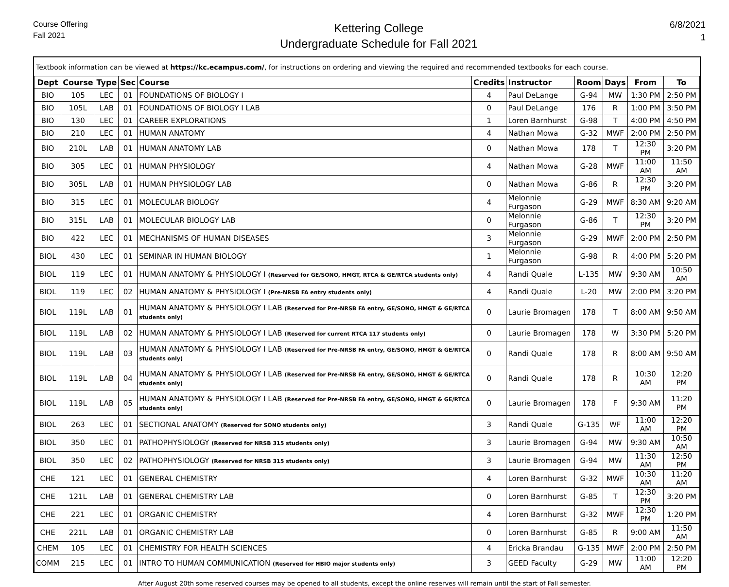Course Offering
Fall 2021
Kettering College
Undergraduate Schedule for Fall 2021
6/8/2021
1
Textbook information can be viewed at https://kc.ecampus.com/, for instructions on ordering and viewing the required and recommended textbooks for each course.
| Dept | Course | Type | Sec | Course | Credits | Instructor | Room | Days | From | To |
| --- | --- | --- | --- | --- | --- | --- | --- | --- | --- | --- |
| BIO | 105 | LEC | 01 | FOUNDATIONS OF BIOLOGY I | 4 | Paul DeLange | G-94 | MW | 1:30 PM | 2:50 PM |
| BIO | 105L | LAB | 01 | FOUNDATIONS OF BIOLOGY I LAB | 0 | Paul DeLange | 176 | R | 1:00 PM | 3:50 PM |
| BIO | 130 | LEC | 01 | CAREER EXPLORATIONS | 1 | Loren Barnhurst | G-98 | T | 4:00 PM | 4:50 PM |
| BIO | 210 | LEC | 01 | HUMAN ANATOMY | 4 | Nathan Mowa | G-32 | MWF | 2:00 PM | 2:50 PM |
| BIO | 210L | LAB | 01 | HUMAN ANATOMY LAB | 0 | Nathan Mowa | 178 | T | 12:30 PM | 3:20 PM |
| BIO | 305 | LEC | 01 | HUMAN PHYSIOLOGY | 4 | Nathan Mowa | G-28 | MWF | 11:00 AM | 11:50 AM |
| BIO | 305L | LAB | 01 | HUMAN PHYSIOLOGY LAB | 0 | Nathan Mowa | G-86 | R | 12:30 PM | 3:20 PM |
| BIO | 315 | LEC | 01 | MOLECULAR BIOLOGY | 4 | Melonnie Furgason | G-29 | MWF | 8:30 AM | 9:20 AM |
| BIO | 315L | LAB | 01 | MOLECULAR BIOLOGY LAB | 0 | Melonnie Furgason | G-86 | T | 12:30 PM | 3:20 PM |
| BIO | 422 | LEC | 01 | MECHANISMS OF HUMAN DISEASES | 3 | Melonnie Furgason | G-29 | MWF | 2:00 PM | 2:50 PM |
| BIOL | 430 | LEC | 01 | SEMINAR IN HUMAN BIOLOGY | 1 | Melonnie Furgason | G-98 | R | 4:00 PM | 5:20 PM |
| BIOL | 119 | LEC | 01 | HUMAN ANATOMY & PHYSIOLOGY I (Reserved for GE/SONO, HMGT, RTCA & GE/RTCA students only) | 4 | Randi Quale | L-135 | MW | 9:30 AM | 10:50 AM |
| BIOL | 119 | LEC | 02 | HUMAN ANATOMY & PHYSIOLOGY I (Pre-NRSB FA entry students only) | 4 | Randi Quale | L-20 | MW | 2:00 PM | 3:20 PM |
| BIOL | 119L | LAB | 01 | HUMAN ANATOMY & PHYSIOLOGY I LAB (Reserved for Pre-NRSB FA entry, GE/SONO, HMGT & GE/RTCA students only) | 0 | Laurie Bromagen | 178 | T | 8:00 AM | 9:50 AM |
| BIOL | 119L | LAB | 02 | HUMAN ANATOMY & PHYSIOLOGY I LAB (Reserved for current RTCA 117 students only) | 0 | Laurie Bromagen | 178 | W | 3:30 PM | 5:20 PM |
| BIOL | 119L | LAB | 03 | HUMAN ANATOMY & PHYSIOLOGY I LAB (Reserved for Pre-NRSB FA entry, GE/SONO, HMGT & GE/RTCA students only) | 0 | Randi Quale | 178 | R | 8:00 AM | 9:50 AM |
| BIOL | 119L | LAB | 04 | HUMAN ANATOMY & PHYSIOLOGY I LAB (Reserved for Pre-NRSB FA entry, GE/SONO, HMGT & GE/RTCA students only) | 0 | Randi Quale | 178 | R | 10:30 AM | 12:20 PM |
| BIOL | 119L | LAB | 05 | HUMAN ANATOMY & PHYSIOLOGY I LAB (Reserved for Pre-NRSB FA entry, GE/SONO, HMGT & GE/RTCA students only) | 0 | Laurie Bromagen | 178 | F | 9:30 AM | 11:20 PM |
| BIOL | 263 | LEC | 01 | SECTIONAL ANATOMY (Reserved for SONO students only) | 3 | Randi Quale | G-135 | WF | 11:00 AM | 12:20 PM |
| BIOL | 350 | LEC | 01 | PATHOPHYSIOLOGY (Reserved for NRSB 315 students only) | 3 | Laurie Bromagen | G-94 | MW | 9:30 AM | 10:50 AM |
| BIOL | 350 | LEC | 02 | PATHOPHYSIOLOGY (Reserved for NRSB 315 students only) | 3 | Laurie Bromagen | G-94 | MW | 11:30 AM | 12:50 PM |
| CHE | 121 | LEC | 01 | GENERAL CHEMISTRY | 4 | Loren Barnhurst | G-32 | MWF | 10:30 AM | 11:20 AM |
| CHE | 121L | LAB | 01 | GENERAL CHEMISTRY LAB | 0 | Loren Barnhurst | G-85 | T | 12:30 PM | 3:20 PM |
| CHE | 221 | LEC | 01 | ORGANIC CHEMISTRY | 4 | Loren Barnhurst | G-32 | MWF | 12:30 PM | 1:20 PM |
| CHE | 221L | LAB | 01 | ORGANIC CHEMISTRY LAB | 0 | Loren Barnhurst | G-85 | R | 9:00 AM | 11:50 AM |
| CHEM | 105 | LEC | 01 | CHEMISTRY FOR HEALTH SCIENCES | 4 | Ericka Brandau | G-135 | MWF | 2:00 PM | 2:50 PM |
| COMM | 215 | LEC | 01 | INTRO TO HUMAN COMMUNICATION (Reserved for HBIO major students only) | 3 | GEED Faculty | G-29 | MW | 11:00 AM | 12:20 PM |
After August 20th some reserved courses may be opened to all students, except the online reserves will remain until the start of Fall semester.